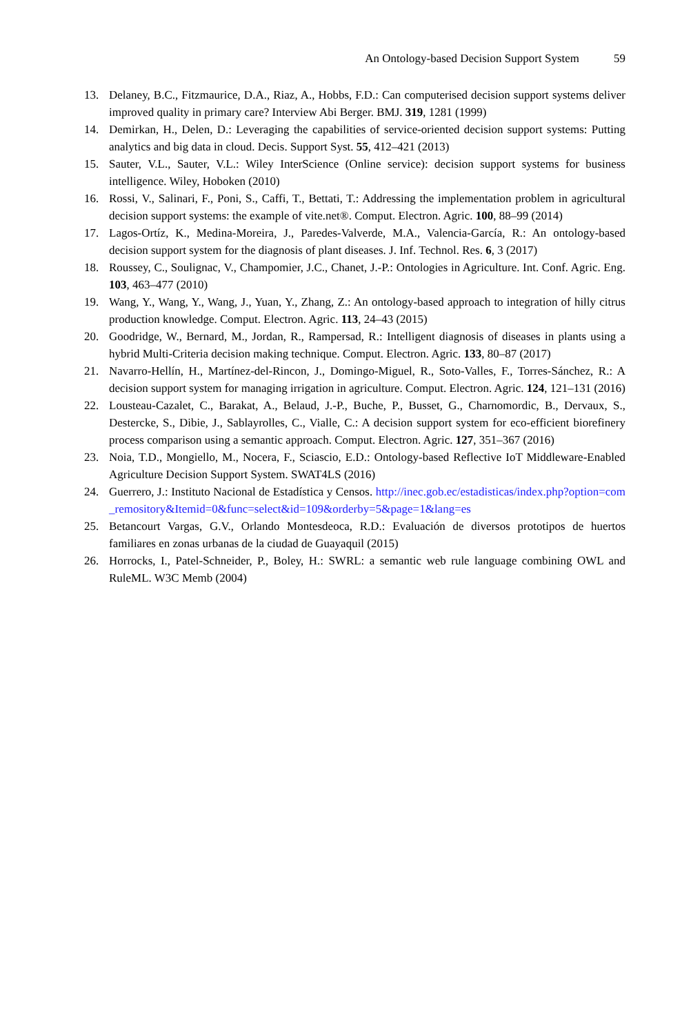An Ontology-based Decision Support System 59
13. Delaney, B.C., Fitzmaurice, D.A., Riaz, A., Hobbs, F.D.: Can computerised decision support systems deliver improved quality in primary care? Interview Abi Berger. BMJ. 319, 1281 (1999)
14. Demirkan, H., Delen, D.: Leveraging the capabilities of service-oriented decision support systems: Putting analytics and big data in cloud. Decis. Support Syst. 55, 412–421 (2013)
15. Sauter, V.L., Sauter, V.L.: Wiley InterScience (Online service): decision support systems for business intelligence. Wiley, Hoboken (2010)
16. Rossi, V., Salinari, F., Poni, S., Caffi, T., Bettati, T.: Addressing the implementation problem in agricultural decision support systems: the example of vite.net®. Comput. Electron. Agric. 100, 88–99 (2014)
17. Lagos-Ortíz, K., Medina-Moreira, J., Paredes-Valverde, M.A., Valencia-García, R.: An ontology-based decision support system for the diagnosis of plant diseases. J. Inf. Technol. Res. 6, 3 (2017)
18. Roussey, C., Soulignac, V., Champomier, J.C., Chanet, J.-P.: Ontologies in Agriculture. Int. Conf. Agric. Eng. 103, 463–477 (2010)
19. Wang, Y., Wang, Y., Wang, J., Yuan, Y., Zhang, Z.: An ontology-based approach to integration of hilly citrus production knowledge. Comput. Electron. Agric. 113, 24–43 (2015)
20. Goodridge, W., Bernard, M., Jordan, R., Rampersad, R.: Intelligent diagnosis of diseases in plants using a hybrid Multi-Criteria decision making technique. Comput. Electron. Agric. 133, 80–87 (2017)
21. Navarro-Hellín, H., Martínez-del-Rincon, J., Domingo-Miguel, R., Soto-Valles, F., Torres-Sánchez, R.: A decision support system for managing irrigation in agriculture. Comput. Electron. Agric. 124, 121–131 (2016)
22. Lousteau-Cazalet, C., Barakat, A., Belaud, J.-P., Buche, P., Busset, G., Charnomordic, B., Dervaux, S., Destercke, S., Dibie, J., Sablayrolles, C., Vialle, C.: A decision support system for eco-efficient biorefinery process comparison using a semantic approach. Comput. Electron. Agric. 127, 351–367 (2016)
23. Noia, T.D., Mongiello, M., Nocera, F., Sciascio, E.D.: Ontology-based Reflective IoT Middleware-Enabled Agriculture Decision Support System. SWAT4LS (2016)
24. Guerrero, J.: Instituto Nacional de Estadística y Censos. http://inec.gob.ec/estadisticas/index.php?option=com_remository&Itemid=0&func=select&id=109&orderby=5&page=1&lang=es
25. Betancourt Vargas, G.V., Orlando Montesdeoca, R.D.: Evaluación de diversos prototipos de huertos familiares en zonas urbanas de la ciudad de Guayaquil (2015)
26. Horrocks, I., Patel-Schneider, P., Boley, H.: SWRL: a semantic web rule language combining OWL and RuleML. W3C Memb (2004)